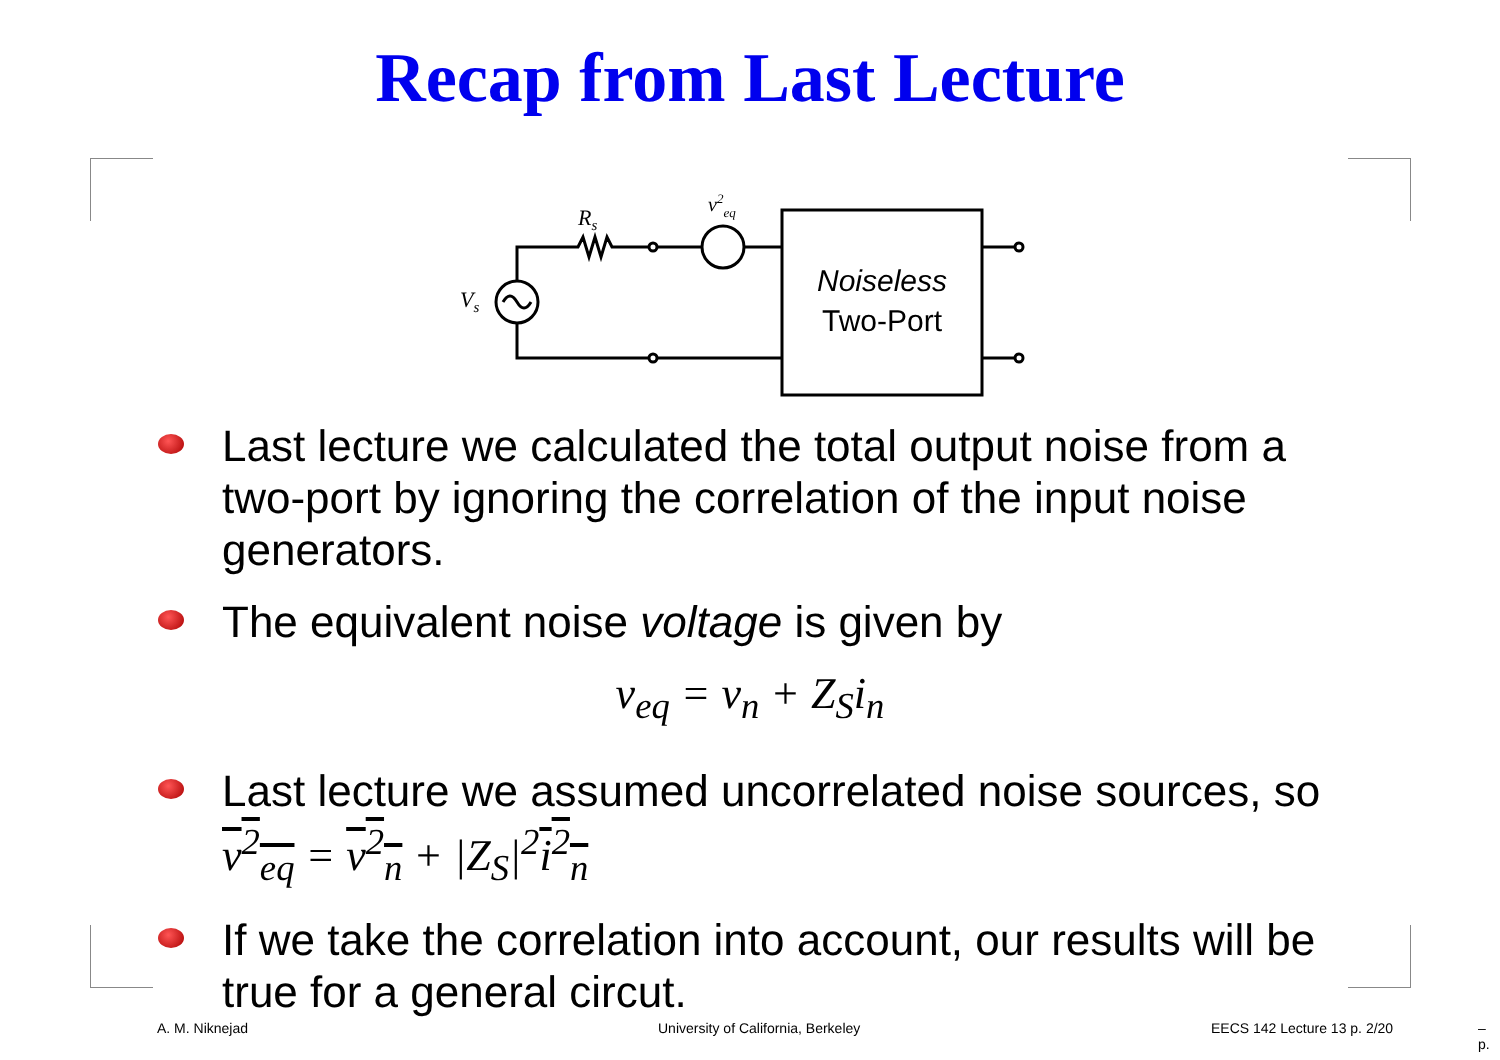Recap from Last Lecture
Rs
v2eq
Vs
Noiseless
Two-Port
Last lecture we calculated the total output noise from a two-port by ignoring the correlation of the input noise generators.
The equivalent noise voltage is given by
v<sub>eq</sub> = v<sub>n</sub> + Z<sub>S</sub>i<sub>n</sub>
Last lecture we assumed uncorrelated noise sources, so v<sup>2</sup><sub>eq</sub> = v<sup>2</sup><sub>n</sub> + |Z<sub>S</sub>|<sup>2</sup>i<sup>2</sup><sub>n</sub>
If we take the correlation into account, our results will be true for a general circut.
A. M. Niknejad University of California, Berkeley EECS 142 Lecture 13 p. 2/20 – p.